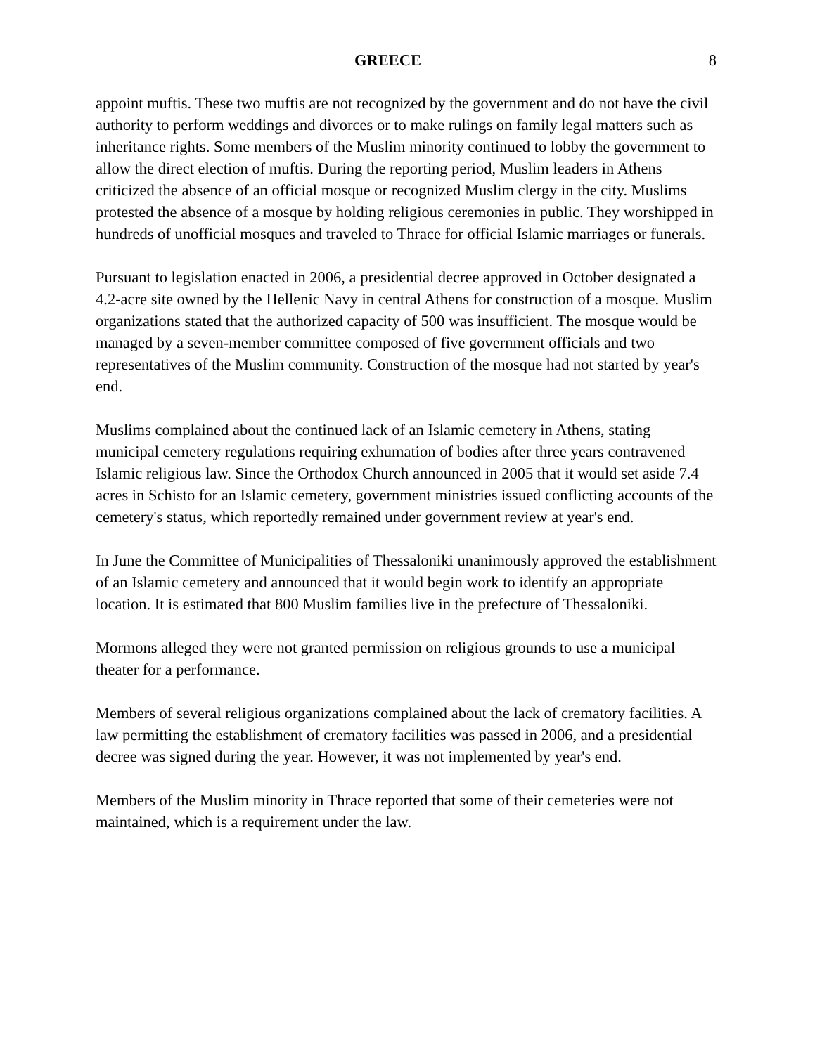GREECE 8
appoint muftis. These two muftis are not recognized by the government and do not have the civil authority to perform weddings and divorces or to make rulings on family legal matters such as inheritance rights. Some members of the Muslim minority continued to lobby the government to allow the direct election of muftis. During the reporting period, Muslim leaders in Athens criticized the absence of an official mosque or recognized Muslim clergy in the city. Muslims protested the absence of a mosque by holding religious ceremonies in public. They worshipped in hundreds of unofficial mosques and traveled to Thrace for official Islamic marriages or funerals.
Pursuant to legislation enacted in 2006, a presidential decree approved in October designated a 4.2-acre site owned by the Hellenic Navy in central Athens for construction of a mosque. Muslim organizations stated that the authorized capacity of 500 was insufficient. The mosque would be managed by a seven-member committee composed of five government officials and two representatives of the Muslim community. Construction of the mosque had not started by year's end.
Muslims complained about the continued lack of an Islamic cemetery in Athens, stating municipal cemetery regulations requiring exhumation of bodies after three years contravened Islamic religious law. Since the Orthodox Church announced in 2005 that it would set aside 7.4 acres in Schisto for an Islamic cemetery, government ministries issued conflicting accounts of the cemetery's status, which reportedly remained under government review at year's end.
In June the Committee of Municipalities of Thessaloniki unanimously approved the establishment of an Islamic cemetery and announced that it would begin work to identify an appropriate location. It is estimated that 800 Muslim families live in the prefecture of Thessaloniki.
Mormons alleged they were not granted permission on religious grounds to use a municipal theater for a performance.
Members of several religious organizations complained about the lack of crematory facilities. A law permitting the establishment of crematory facilities was passed in 2006, and a presidential decree was signed during the year. However, it was not implemented by year's end.
Members of the Muslim minority in Thrace reported that some of their cemeteries were not maintained, which is a requirement under the law.